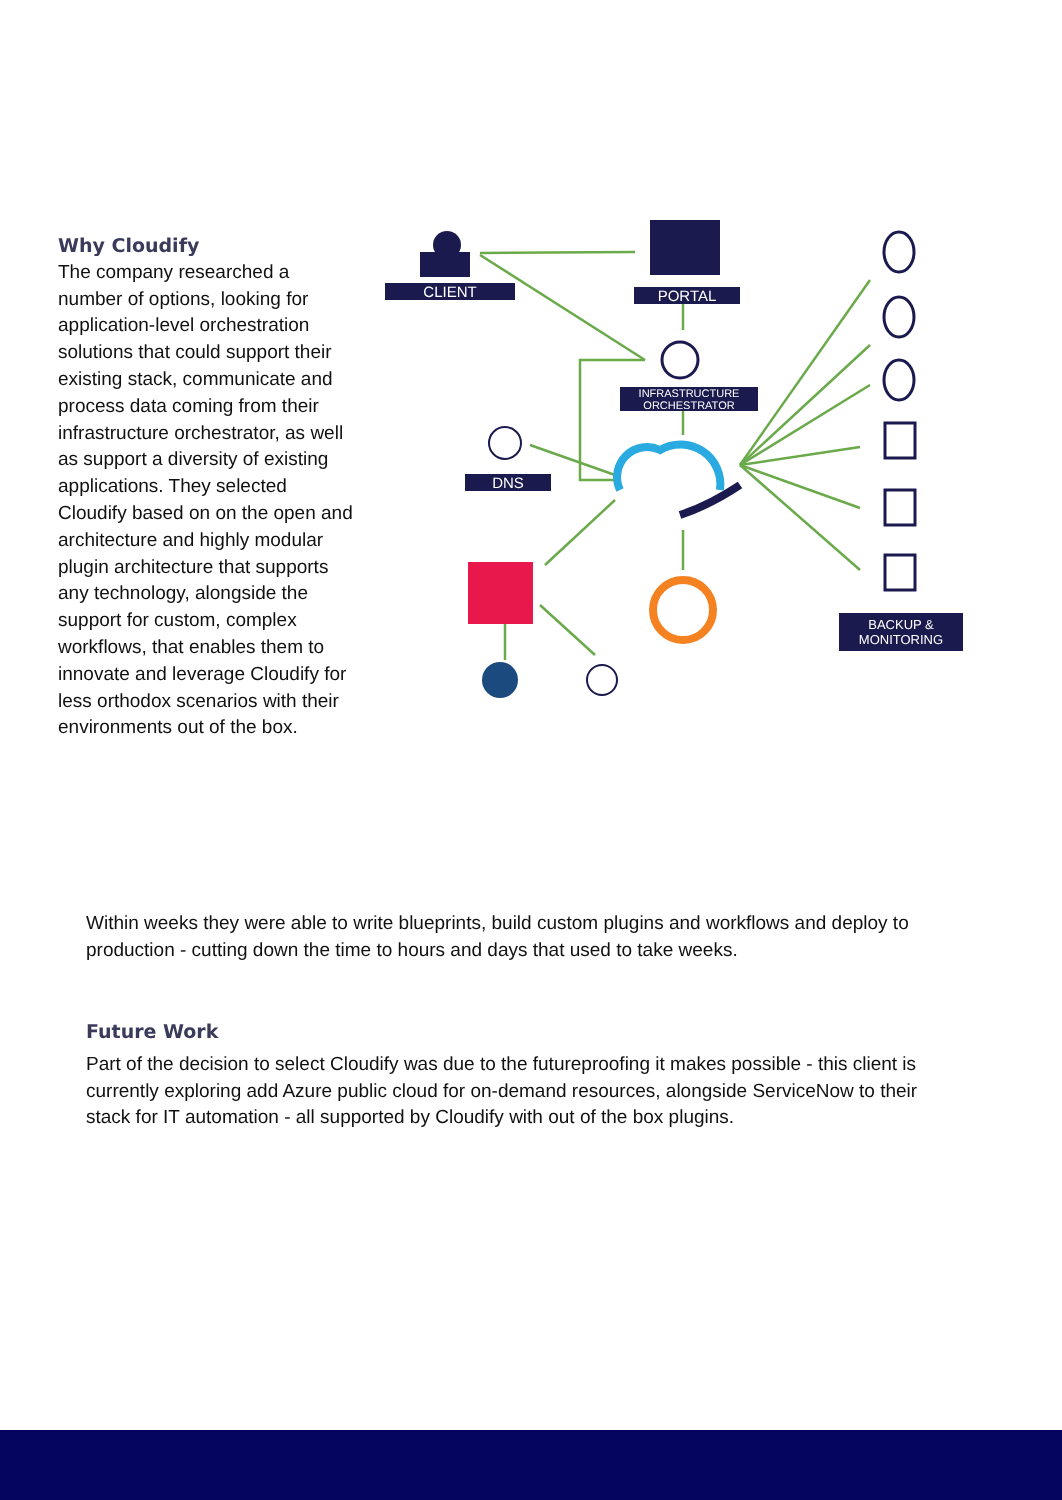Why Cloudify
The company researched a number of options, looking for application-level orchestration solutions that could support their existing stack, communicate and process data coming from their infrastructure orchestrator, as well as support a diversity of existing applications. They selected Cloudify based on on the open and architecture and highly modular plugin architecture that supports any technology, alongside the support for custom, complex workflows, that enables them to innovate and leverage Cloudify for less orthodox scenarios with their environments out of the box.
CLIENT PORTAL
INFRASTRUCTURE
ORCHESTRATOR
DNS
BACKUP &
MONITORING
Within weeks they were able to write blueprints, build custom plugins and workflows and deploy to production - cutting down the time to hours and days that used to take weeks.
Future Work
Part of the decision to select Cloudify was due to the futureproofing it makes possible - this client is currently exploring add Azure public cloud for on-demand resources, alongside ServiceNow to their stack for IT automation - all supported by Cloudify with out of the box plugins.